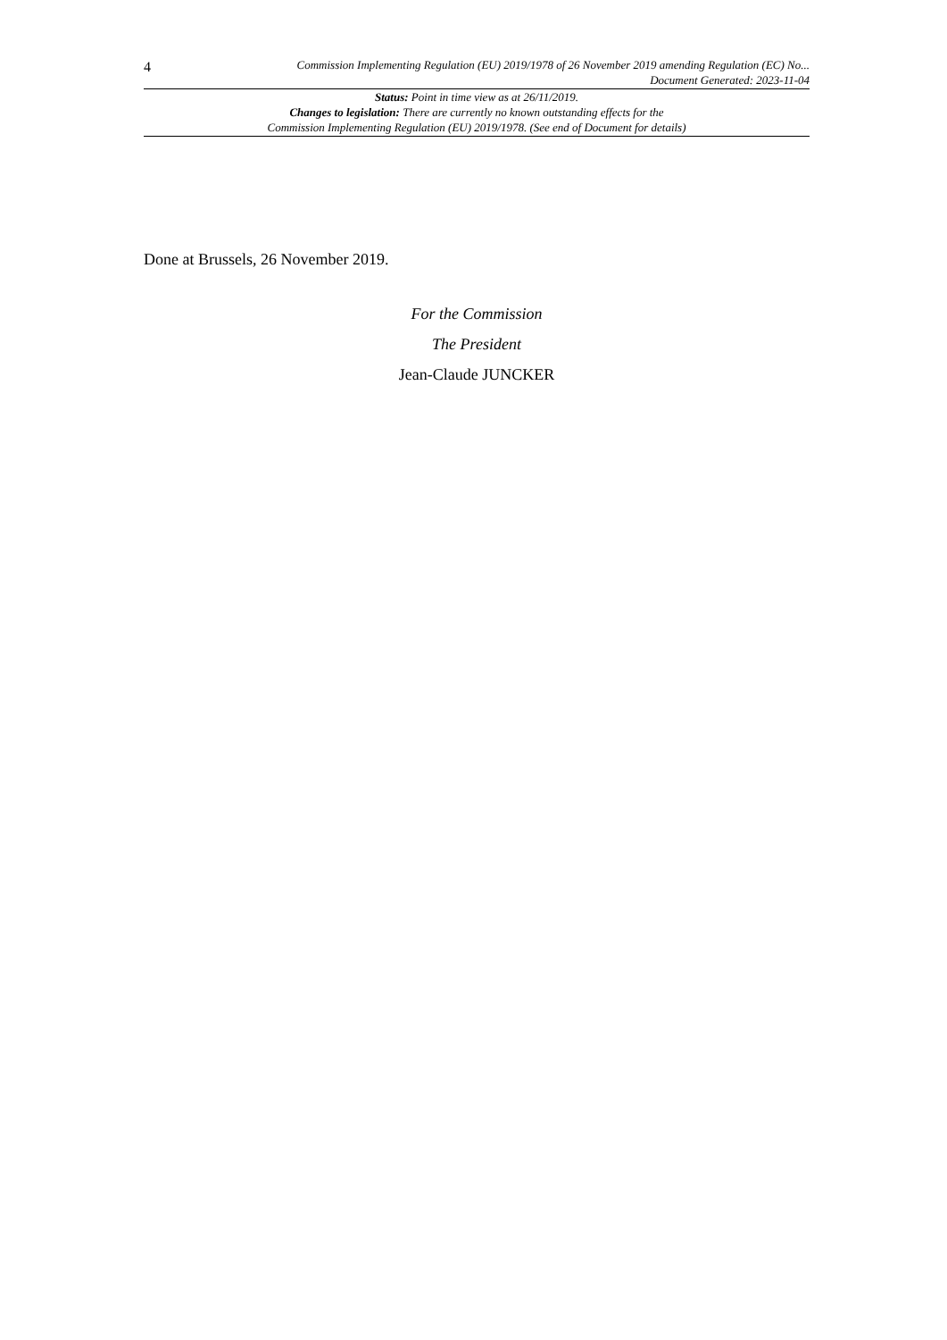4
Commission Implementing Regulation (EU) 2019/1978 of 26 November 2019 amending Regulation (EC) No...
Document Generated: 2023-11-04
Status: Point in time view as at 26/11/2019.
Changes to legislation: There are currently no known outstanding effects for the
Commission Implementing Regulation (EU) 2019/1978. (See end of Document for details)
Done at Brussels, 26 November 2019.
For the Commission
The President
Jean-Claude JUNCKER